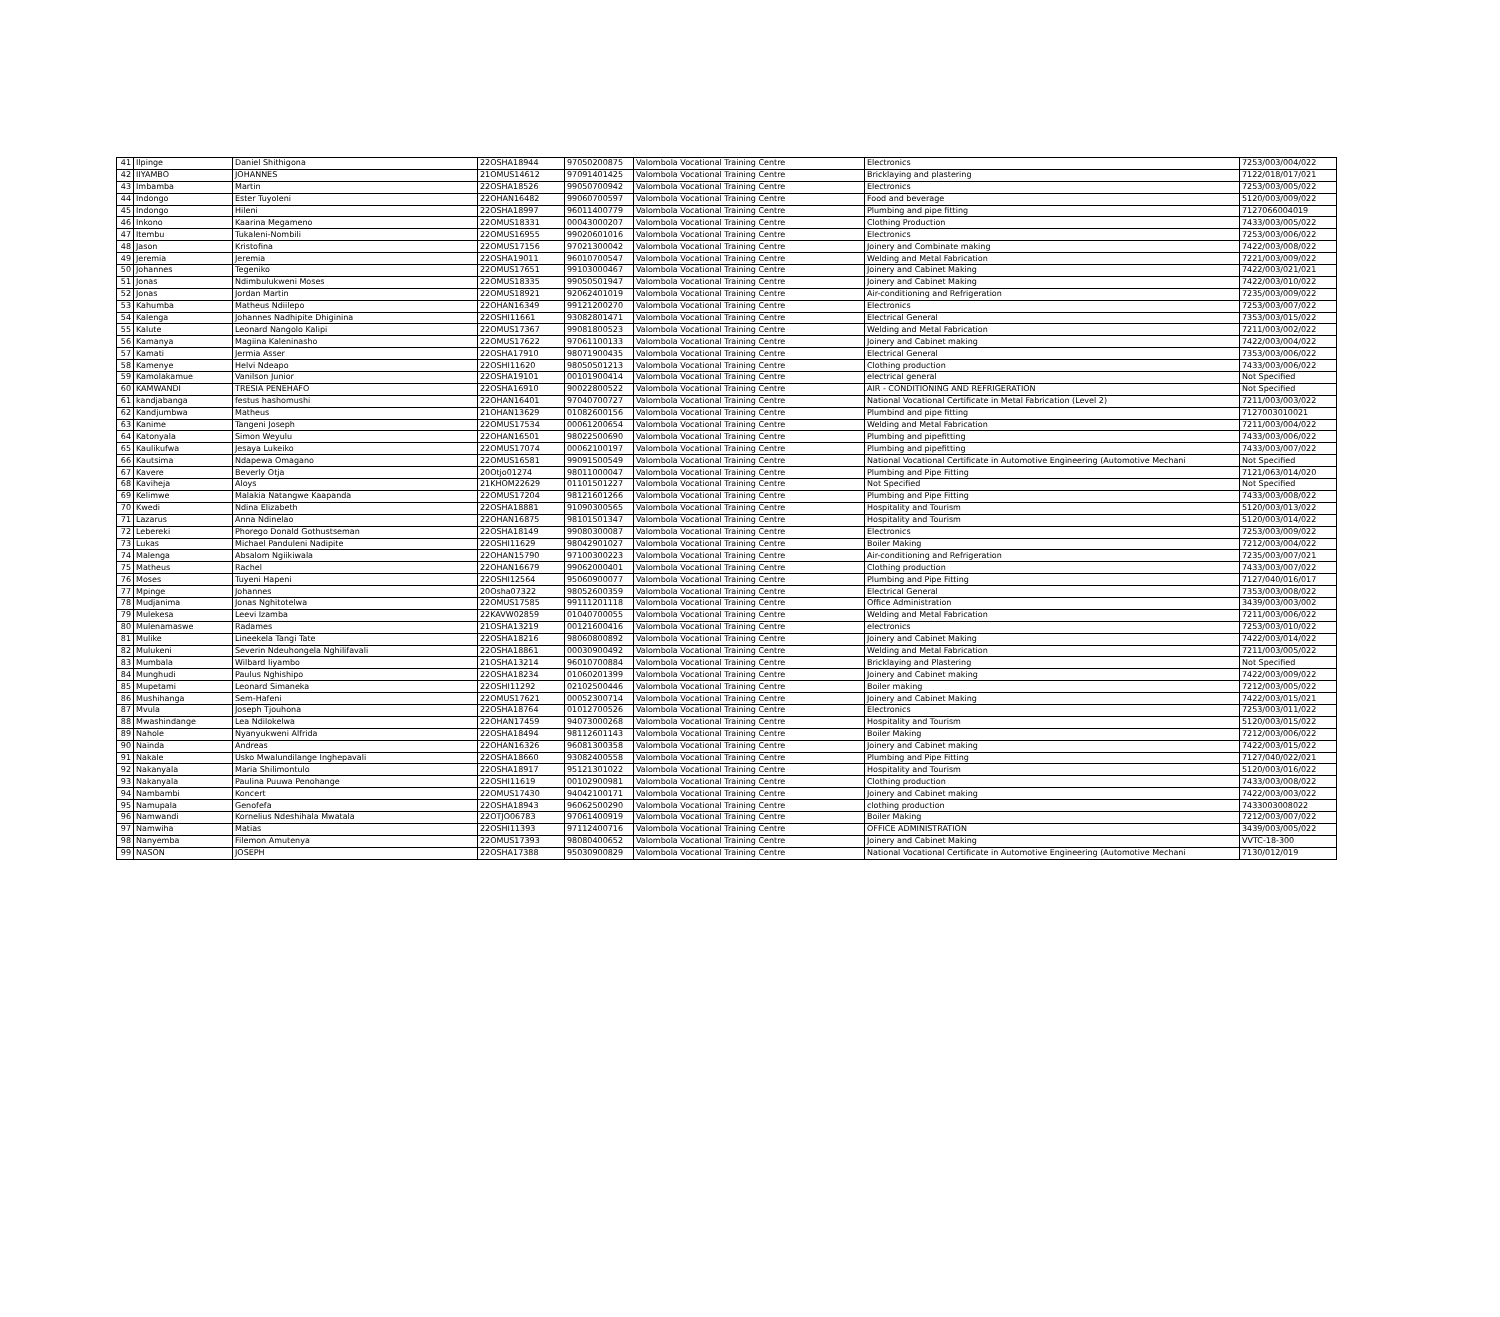| 41 | Ilpinge | Daniel Shithigona | 22OSHA18944 | 97050200875 | Valombola Vocational Training Centre | Electronics | 7253/003/004/022 |
| 42 | IIYAMBO | JOHANNES | 21OMUS14612 | 97091401425 | Valombola Vocational Training Centre | Bricklaying and plastering | 7122/018/017/021 |
| 43 | Imbamba | Martin | 22OSHA18526 | 99050700942 | Valombola Vocational Training Centre | Electronics | 7253/003/005/022 |
| 44 | Indongo | Ester Tuyoleni | 22OHAN16482 | 99060700597 | Valombola Vocational Training Centre | Food and beverage | 5120/003/009/022 |
| 45 | Indongo | Hileni | 22OSHA18997 | 96011400779 | Valombola Vocational Training Centre | Plumbing and pipe fitting | 7127066004019 |
| 46 | Inkono | Kaarina Megameno | 22OMUS18331 | 00043000207 | Valombola Vocational Training Centre | Clothing Production | 7433/003/005/022 |
| 47 | Itembu | Tukaleni-Nombili | 22OMUS16955 | 99020601016 | Valombola Vocational Training Centre | Electronics | 7253/003/006/022 |
| 48 | Jason | Kristofina | 22OMUS17156 | 97021300042 | Valombola Vocational Training Centre | Joinery and Combinate making | 7422/003/008/022 |
| 49 | Jeremia | Jeremia | 22OSHA19011 | 96010700547 | Valombola Vocational Training Centre | Welding and Metal Fabrication | 7221/003/009/022 |
| 50 | Johannes | Tegeniko | 22OMUS17651 | 99103000467 | Valombola Vocational Training Centre | Joinery and Cabinet Making | 7422/003/021/021 |
| 51 | Jonas | Ndimbulukweni Moses | 22OMUS18335 | 99050501947 | Valombola Vocational Training Centre | Joinery and Cabinet Making | 7422/003/010/022 |
| 52 | Jonas | Jordan Martin | 22OMUS18921 | 92062401019 | Valombola Vocational Training Centre | Air-conditioning and Refrigeration | 7235/003/009/022 |
| 53 | Kahumba | Matheus Ndiilepo | 22OHAN16349 | 99121200270 | Valombola Vocational Training Centre | Electronics | 7253/003/007/022 |
| 54 | Kalenga | Johannes Nadhipite Dhiginina | 22OSHI11661 | 93082801471 | Valombola Vocational Training Centre | Electrical General | 7353/003/015/022 |
| 55 | Kalute | Leonard Nangolo Kalipi | 22OMUS17367 | 99081800523 | Valombola Vocational Training Centre | Welding and Metal Fabrication | 7211/003/002/022 |
| 56 | Kamanya | Magiina Kaleninasho | 22OMUS17622 | 97061100133 | Valombola Vocational Training Centre | Joinery and Cabinet making | 7422/003/004/022 |
| 57 | Kamati | Jermia Asser | 22OSHA17910 | 98071900435 | Valombola Vocational Training Centre | Electrical General | 7353/003/006/022 |
| 58 | Kamenye | Helvi Ndeapo | 22OSHI11620 | 98050501213 | Valombola Vocational Training Centre | Clothing production | 7433/003/006/022 |
| 59 | Kamolakamue | Vanilson Junior | 22OSHA19101 | 00101900414 | Valombola Vocational Training Centre | electrical general | Not Specified |
| 60 | KAMWANDI | TRESIA PENEHAFO | 22OSHA16910 | 90022800522 | Valombola Vocational Training Centre | AIR - CONDITIONING AND REFRIGERATION | Not Specified |
| 61 | kandjabanga | festus hashomushi | 22OHAN16401 | 97040700727 | Valombola Vocational Training Centre | National Vocational Certificate in Metal Fabrication (Level 2) | 7211/003/003/022 |
| 62 | Kandjumbwa | Matheus | 21OHAN13629 | 01082600156 | Valombola Vocational Training Centre | Plumbind and pipe fitting | 7127003010021 |
| 63 | Kanime | Tangeni Joseph | 22OMUS17534 | 00061200654 | Valombola Vocational Training Centre | Welding and Metal Fabrication | 7211/003/004/022 |
| 64 | Katonyala | Simon Weyulu | 22OHAN16501 | 98022500690 | Valombola Vocational Training Centre | Plumbing and pipefitting | 7433/003/006/022 |
| 65 | Kaulikufwa | Jesaya Lukeiko | 22OMUS17074 | 00062100197 | Valombola Vocational Training Centre | Plumbing and pipefitting | 7433/003/007/022 |
| 66 | Kautsima | Ndapewa Omagano | 22OMUS16581 | 99091500549 | Valombola Vocational Training Centre | National Vocational Certificate in Automotive Engineering (Automotive Mechani | Not Specified |
| 67 | Kavere | Beverly Otja | 20Otjo01274 | 98011000047 | Valombola Vocational Training Centre | Plumbing and Pipe Fitting | 7121/063/014/020 |
| 68 | Kaviheja | Aloys | 21KHOM22629 | 01101501227 | Valombola Vocational Training Centre | Not Specified | Not Specified |
| 69 | Kelimwe | Malakia Natangwe Kaapanda | 22OMUS17204 | 98121601266 | Valombola Vocational Training Centre | Plumbing and Pipe Fitting | 7433/003/008/022 |
| 70 | Kwedi | Ndina Elizabeth | 22OSHA18881 | 91090300565 | Valombola Vocational Training Centre | Hospitality and Tourism | 5120/003/013/022 |
| 71 | Lazarus | Anna Ndinelao | 22OHAN16875 | 98101501347 | Valombola Vocational Training Centre | Hospitality and Tourism | 5120/003/014/022 |
| 72 | Lebereki | Phorego Donald Gothustseman | 22OSHA18149 | 99080300087 | Valombola Vocational Training Centre | Electronics | 7253/003/009/022 |
| 73 | Lukas | Michael Panduleni Nadipite | 22OSHI11629 | 98042901027 | Valombola Vocational Training Centre | Boiler Making | 7212/003/004/022 |
| 74 | Malenga | Absalom Ngiikiwala | 22OHAN15790 | 97100300223 | Valombola Vocational Training Centre | Air-conditioning and Refrigeration | 7235/003/007/021 |
| 75 | Matheus | Rachel | 22OHAN16679 | 99062000401 | Valombola Vocational Training Centre | Clothing production | 7433/003/007/022 |
| 76 | Moses | Tuyeni Hapeni | 22OSHI12564 | 95060900077 | Valombola Vocational Training Centre | Plumbing and Pipe Fitting | 7127/040/016/017 |
| 77 | Mpinge | Johannes | 20Osha07322 | 98052600359 | Valombola Vocational Training Centre | Electrical General | 7353/003/008/022 |
| 78 | Mudjanima | Jonas Nghitotelwa | 22OMUS17585 | 99111201118 | Valombola Vocational Training Centre | Office Administration | 3439/003/003/002 |
| 79 | Mulekesa | Leevi Izamba | 22KAVW02859 | 01040700055 | Valombola Vocational Training Centre | Welding and Metal Fabrication | 7211/003/006/022 |
| 80 | Mulenamaswe | Radames | 21OSHA13219 | 00121600416 | Valombola Vocational Training Centre | electronics | 7253/003/010/022 |
| 81 | Mulike | Lineekela Tangi Tate | 22OSHA18216 | 98060800892 | Valombola Vocational Training Centre | Joinery and Cabinet Making | 7422/003/014/022 |
| 82 | Mulukeni | Severin Ndeuhongela Nghilifavali | 22OSHA18861 | 00030900492 | Valombola Vocational Training Centre | Welding and Metal Fabrication | 7211/003/005/022 |
| 83 | Mumbala | Wilbard Iiyambo | 21OSHA13214 | 96010700884 | Valombola Vocational Training Centre | Bricklaying and Plastering | Not Specified |
| 84 | Munghudi | Paulus Nghishipo | 22OSHA18234 | 01060201399 | Valombola Vocational Training Centre | Joinery and Cabinet making | 7422/003/009/022 |
| 85 | Mupetami | Leonard Simaneka | 22OSHI11292 | 02102500446 | Valombola Vocational Training Centre | Boiler making | 7212/003/005/022 |
| 86 | Mushihanga | Sem-Hafeni | 22OMUS17621 | 00052300714 | Valombola Vocational Training Centre | Joinery and Cabinet Making | 7422/003/015/021 |
| 87 | Mvula | Joseph Tjouhona | 22OSHA18764 | 01012700526 | Valombola Vocational Training Centre | Electronics | 7253/003/011/022 |
| 88 | Mwashindange | Lea Ndilokelwa | 22OHAN17459 | 94073000268 | Valombola Vocational Training Centre | Hospitality and Tourism | 5120/003/015/022 |
| 89 | Nahole | Nyanyukweni Alfrida | 22OSHA18494 | 98112601143 | Valombola Vocational Training Centre | Boiler Making | 7212/003/006/022 |
| 90 | Nainda | Andreas | 22OHAN16326 | 96081300358 | Valombola Vocational Training Centre | Joinery and Cabinet making | 7422/003/015/022 |
| 91 | Nakale | Usko Mwalundilange Inghepavali | 22OSHA18660 | 93082400558 | Valombola Vocational Training Centre | Plumbing and Pipe Fitting | 7127/040/022/021 |
| 92 | Nakanyala | Maria Shilimontulo | 22OSHA18917 | 95121301022 | Valombola Vocational Training Centre | Hospitality and Tourism | 5120/003/016/022 |
| 93 | Nakanyala | Paulina Puuwa Penohange | 22OSHI11619 | 00102900981 | Valombola Vocational Training Centre | Clothing production | 7433/003/008/022 |
| 94 | Nambambi | Koncert | 22OMUS17430 | 94042100171 | Valombola Vocational Training Centre | Joinery and Cabinet making | 7422/003/003/022 |
| 95 | Namupala | Genofefa | 22OSHA18943 | 96062500290 | Valombola Vocational Training Centre | clothing production | 7433003008022 |
| 96 | Namwandi | Kornelius Ndeshihala Mwatala | 22OTJO06783 | 97061400919 | Valombola Vocational Training Centre | Boiler Making | 7212/003/007/022 |
| 97 | Namwiha | Matias | 22OSHI11393 | 97112400716 | Valombola Vocational Training Centre | OFFICE ADMINISTRATION | 3439/003/005/022 |
| 98 | Nanyemba | Filemon Amutenya | 22OMUS17393 | 98080400652 | Valombola Vocational Training Centre | Joinery and Cabinet Making | VVTC-18-300 |
| 99 | NASON | JOSEPH | 22OSHA17388 | 95030900829 | Valombola Vocational Training Centre | National Vocational Certificate in Automotive Engineering (Automotive Mechani | 7130/012/019 |